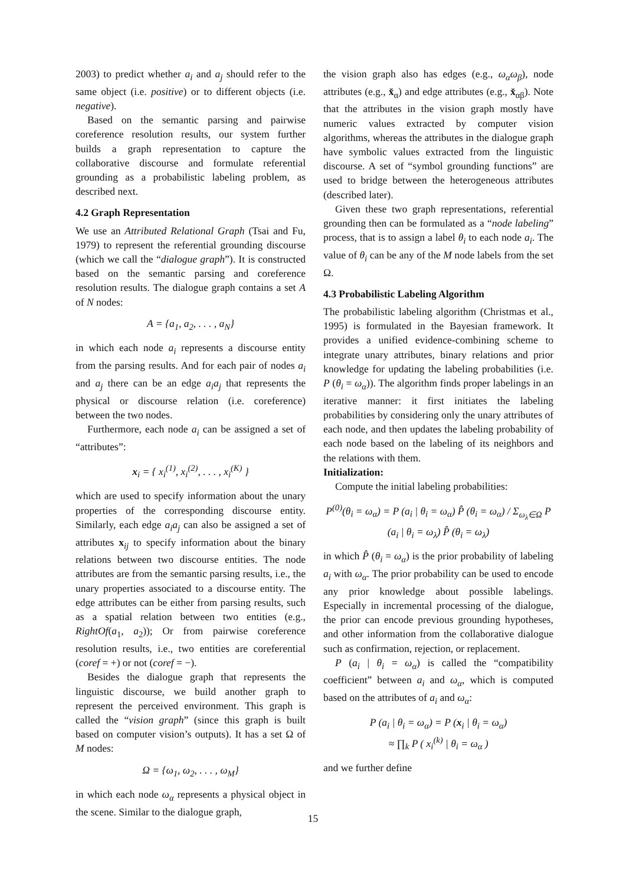2003) to predict whether a<sub>i</sub> and a<sub>j</sub> should refer to the same object (i.e. positive) or to different objects (i.e. negative).
Based on the semantic parsing and pairwise coreference resolution results, our system further builds a graph representation to capture the collaborative discourse and formulate referential grounding as a probabilistic labeling problem, as described next.
4.2 Graph Representation
We use an Attributed Relational Graph (Tsai and Fu, 1979) to represent the referential grounding discourse (which we call the “dialogue graph”). It is constructed based on the semantic parsing and coreference resolution results. The dialogue graph contains a set A of N nodes:
A = {a<sub>1</sub>, a<sub>2</sub>, . . . , a<sub>N</sub>}
in which each node a<sub>i</sub> represents a discourse entity from the parsing results. And for each pair of nodes a<sub>i</sub> and a<sub>j</sub> there can be an edge a<sub>i</sub>a<sub>j</sub> that represents the physical or discourse relation (i.e. coreference) between the two nodes.
Furthermore, each node a<sub>i</sub> can be assigned a set of “attributes”:
x<sub>i</sub> = { x<sub>i</sub><sup>(1)</sup>, x<sub>i</sub><sup>(2)</sup>, . . . , x<sub>i</sub><sup>(K)</sup> }
which are used to specify information about the unary properties of the corresponding discourse entity. Similarly, each edge a<sub>i</sub>a<sub>j</sub> can also be assigned a set of attributes x<sub>ij</sub> to specify information about the binary relations between two discourse entities. The node attributes are from the semantic parsing results, i.e., the unary properties associated to a discourse entity. The edge attributes can be either from parsing results, such as a spatial relation between two entities (e.g., RightOf(a<sub>1</sub>, a<sub>2</sub>)); Or from pairwise coreference resolution results, i.e., two entities are coreferential (coref = +) or not (coref = −).
Besides the dialogue graph that represents the linguistic discourse, we build another graph to represent the perceived environment. This graph is called the “vision graph” (since this graph is built based on computer vision’s outputs). It has a set Ω of M nodes:
Ω = {ω<sub>1</sub>, ω<sub>2</sub>, . . . , ω<sub>M</sub>}
in which each node ω<sub>α</sub> represents a physical object in the scene. Similar to the dialogue graph,
the vision graph also has edges (e.g., ω<sub>α</sub>ω<sub>β</sub>), node attributes (e.g., x̌<sub>α</sub>) and edge attributes (e.g., x̌<sub>αβ</sub>). Note that the attributes in the vision graph mostly have numeric values extracted by computer vision algorithms, whereas the attributes in the dialogue graph have symbolic values extracted from the linguistic discourse. A set of “symbol grounding functions” are used to bridge between the heterogeneous attributes (described later).
Given these two graph representations, referential grounding then can be formulated as a “node labeling” process, that is to assign a label θ<sub>i</sub> to each node a<sub>i</sub>. The value of θ<sub>i</sub> can be any of the M node labels from the set Ω.
4.3 Probabilistic Labeling Algorithm
The probabilistic labeling algorithm (Christmas et al., 1995) is formulated in the Bayesian framework. It provides a unified evidence-combining scheme to integrate unary attributes, binary relations and prior knowledge for updating the labeling probabilities (i.e. P (θ<sub>i</sub> = ω<sub>α</sub>)). The algorithm finds proper labelings in an iterative manner: it first initiates the labeling probabilities by considering only the unary attributes of each node, and then updates the labeling probability of each node based on the labeling of its neighbors and the relations with them.
Initialization:
Compute the initial labeling probabilities:
P<sup>(0)</sup>(θ<sub>i</sub> = ω<sub>α</sub>) = P (a<sub>i</sub> | θ<sub>i</sub> = ω<sub>α</sub>) P̂ (θ<sub>i</sub> = ω<sub>α</sub>) / Σ<sub>ω<sub>λ</sub>∈Ω</sub> P (a<sub>i</sub> | θ<sub>i</sub> = ω<sub>λ</sub>) P̂ (θ<sub>i</sub> = ω<sub>λ</sub>)
in which P̂ (θ<sub>i</sub> = ω<sub>α</sub>) is the prior probability of labeling a<sub>i</sub> with ω<sub>α</sub>. The prior probability can be used to encode any prior knowledge about possible labelings. Especially in incremental processing of the dialogue, the prior can encode previous grounding hypotheses, and other information from the collaborative dialogue such as confirmation, rejection, or replacement.
P (a<sub>i</sub> | θ<sub>i</sub> = ω<sub>α</sub>) is called the “compatibility coefficient” between a<sub>i</sub> and ω<sub>α</sub>, which is computed based on the attributes of a<sub>i</sub> and ω<sub>α</sub>:
P (a<sub>i</sub> | θ<sub>i</sub> = ω<sub>α</sub>) = P (x<sub>i</sub> | θ<sub>i</sub> = ω<sub>α</sub>)
≈ ∏<sub>k</sub> P ( x<sub>i</sub><sup>(k)</sup> | θ<sub>i</sub> = ω<sub>α</sub> )
and we further define
15